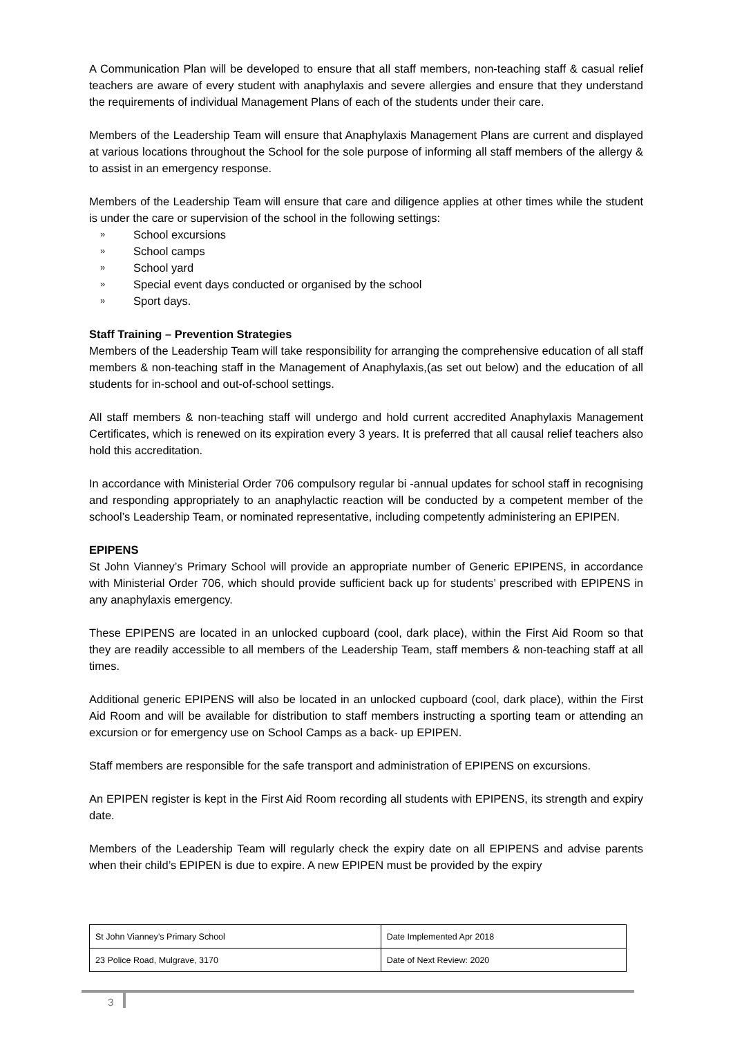A Communication Plan will be developed to ensure that all staff members, non-teaching staff & casual relief teachers are aware of every student with anaphylaxis and severe allergies and ensure that they understand the requirements of individual Management Plans of each of the students under their care.
Members of the Leadership Team will ensure that Anaphylaxis Management Plans are current and displayed at various locations throughout the School for the sole purpose of informing all staff members of the allergy & to assist in an emergency response.
Members of the Leadership Team will ensure that care and diligence applies at other times while the student is under the care or supervision of the school in the following settings:
» School excursions
» School camps
» School yard
» Special event days conducted or organised by the school
» Sport days.
Staff Training – Prevention Strategies
Members of the Leadership Team will take responsibility for arranging the comprehensive education of all staff members & non-teaching staff in the Management of Anaphylaxis,(as set out below) and the education of all students for in-school and out-of-school settings.
All staff members & non-teaching staff will undergo and hold current accredited Anaphylaxis Management Certificates, which is renewed on its expiration every 3 years. It is preferred that all causal relief teachers also hold this accreditation.
In accordance with Ministerial Order 706 compulsory regular bi -annual updates for school staff in recognising and responding appropriately to an anaphylactic reaction will be conducted by a competent member of the school’s Leadership Team, or nominated representative, including competently administering an EPIPEN.
EPIPENS
St John Vianney’s Primary School will provide an appropriate number of Generic EPIPENS, in accordance with Ministerial Order 706, which should provide sufficient back up for students’ prescribed with EPIPENS in any anaphylaxis emergency.
These EPIPENS are located in an unlocked cupboard (cool, dark place), within the First Aid Room so that they are readily accessible to all members of the Leadership Team, staff members & non-teaching staff at all times.
Additional generic EPIPENS will also be located in an unlocked cupboard (cool, dark place), within the First Aid Room and will be available for distribution to staff members instructing a sporting team or attending an excursion or for emergency use on School Camps as a back- up EPIPEN.
Staff members are responsible for the safe transport and administration of EPIPENS on excursions.
An EPIPEN register is kept in the First Aid Room recording all students with EPIPENS, its strength and expiry date.
Members of the Leadership Team will regularly check the expiry date on all EPIPENS and advise parents when their child’s EPIPEN is due to expire. A new EPIPEN must be provided by the expiry
| St John Vianney’s Primary School | Date Implemented Apr 2018 |
| 23 Police Road, Mulgrave, 3170 | Date of Next Review: 2020 |
3